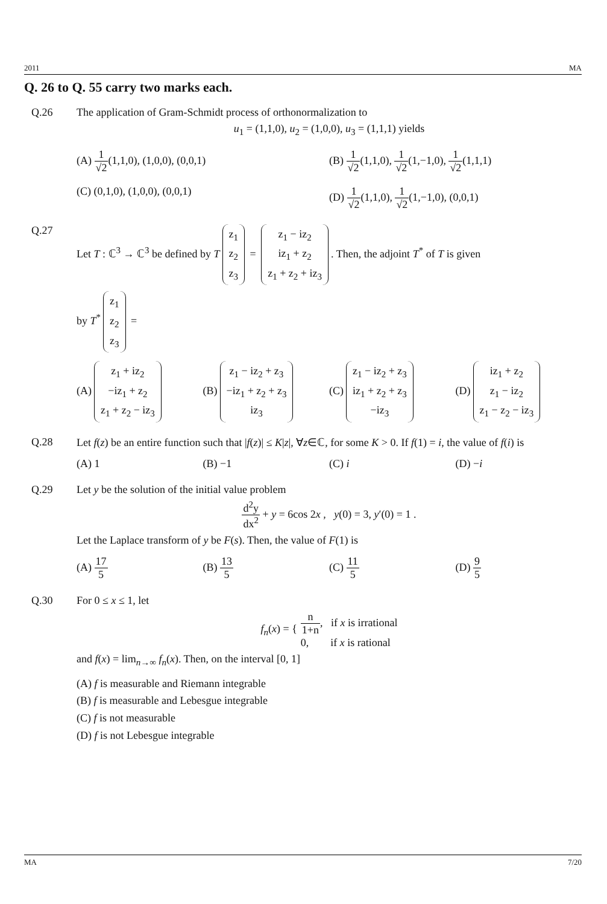2011 MA
Q. 26 to Q. 55 carry two marks each.
Q.26 The application of Gram-Schmidt process of orthonormalization to
u<sub>1</sub> = (1,1,0), u<sub>2</sub> = (1,0,0), u<sub>3</sub> = (1,1,1) yields
(A) 1 √2(1,1,0), (1,0,0), (0,0,1)
(B) 1 √2(1,1,0), 1 √2(1,−1,0), 1 √2(1,1,1)
(C) (0,1,0), (1,0,0), (0,0,1)
(D) 1 √2(1,1,0), 1 √2(1,−1,0), (0,0,1)
Q.27 Let T : ℂ<sup>3</sup> → ℂ<sup>3</sup> be defined by T
z<sub>1</sub>
z<sub>2</sub>
z<sub>3</sub>
=
z<sub>1</sub> − iz<sub>2</sub>
iz<sub>1</sub> + z<sub>2</sub>
z<sub>1</sub> + z<sub>2</sub> + iz<sub>3</sub>
. Then, the adjoint T<sup>*</sup> of T is given
by T<sup>*</sup>
z<sub>1</sub>
z<sub>2</sub>
z<sub>3</sub>
=
(A)
z<sub>1</sub> + iz<sub>2</sub>
−iz<sub>1</sub> + z<sub>2</sub>
z<sub>1</sub> + z<sub>2</sub> − iz<sub>3</sub>
(B)
z<sub>1</sub> − iz<sub>2</sub> + z<sub>3</sub>
−iz<sub>1</sub> + z<sub>2</sub> + z<sub>3</sub>
iz<sub>3</sub>
(C)
z<sub>1</sub> − iz<sub>2</sub> + z<sub>3</sub>
iz<sub>1</sub> + z<sub>2</sub> + z<sub>3</sub>
−iz<sub>3</sub>
(D)
iz<sub>1</sub> + z<sub>2</sub>
z<sub>1</sub> − iz<sub>2</sub>
z<sub>1</sub> − z<sub>2</sub> − iz<sub>3</sub>
Q.28 Let f(z) be an entire function such that |f(z)| ≤ K|z|, ∀z∈ℂ, for some K > 0. If f(1) = i, the value of f(i) is
(A) 1
(B) −1
(C) i
(D) −i
Q.29 Let y be the solution of the initial value problem
d<sup>2</sup>y dx<sup>2</sup> + y = 6cos 2x , y(0) = 3, y′(0) = 1 .
Let the Laplace transform of y be F(s). Then, the value of F(1) is
(A) 17 5
(B) 13 5
(C) 11 5
(D) 9 5
Q.30 For 0 ≤ x ≤ 1, let
f<sub>n</sub>(x) = {
n 1+n, if x is irrational
0, if x is rational
and f(x) = lim<sub>n→∞</sub> f<sub>n</sub>(x). Then, on the interval [0, 1]
(A) f is measurable and Riemann integrable
(B) f is measurable and Lebesgue integrable
(C) f is not measurable
(D) f is not Lebesgue integrable
MA 7/20